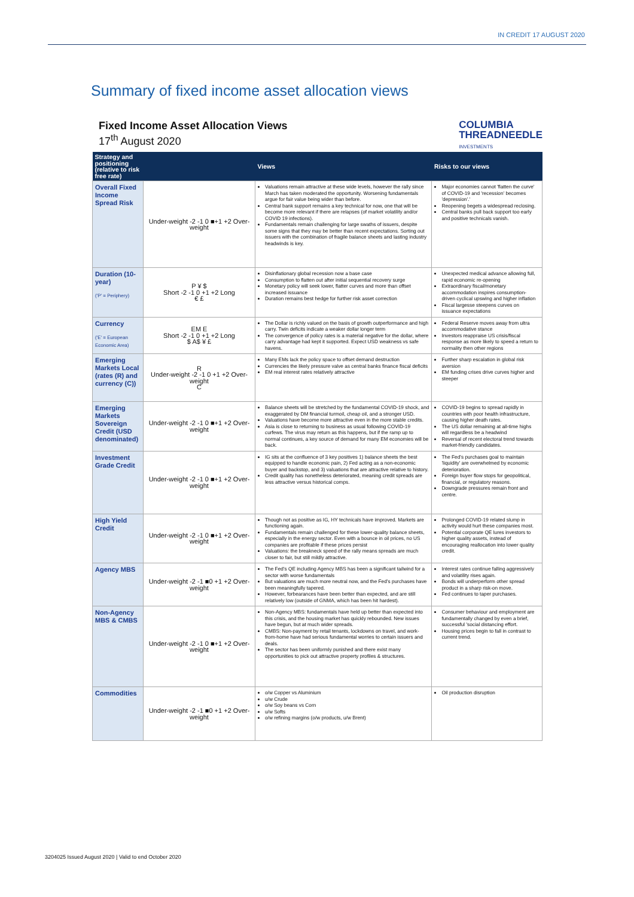IN CREDIT 17 AUGUST 2020
Summary of fixed income asset allocation views
Fixed Income Asset Allocation Views
17<sup>th</sup> August 2020
COLUMBIA
THREADNEEDLE
INVESTMENTS
| Strategy and positioning (relative to risk free rate) | | Views | Risks to our views |
| --- | --- | --- | --- |
| Overall Fixed Income Spread Risk | Under-weight -2 -1 0 ■+1 +2 Over-weight | Valuations remain attractive at these wide levels, however the rally since March has taken moderated the opportunity. Worsening fundamentals argue for fair value being wider than before. Central bank support remains a key technical for now, one that will be become more relevant if there are relapses (of market volatility and/or COVID 19 infections). Fundamentals remain challenging for large swaths of issuers, despite some signs that they may be better than recent expectations. Sorting out issuers with the combination of fragile balance sheets and lasting industry headwinds is key. | Major economies cannot 'flatten the curve' of COVID-19 and 'recession' becomes 'depression'.' Reopening begets a widespread reclosing. Central banks pull back support too early and positive technicals vanish. |
| Duration (10-year) ('P' = Periphery) | P ¥ $ Short -2 -1 0 +1 +2 Long € £ | Disinflationary global recession now a base case Consumption to flatten out after initial sequential recovery surge Monetary policy will seek lower, flatter curves and more than offset increased issuance Duration remains best hedge for further risk asset correction | Unexpected medical advance allowing full, rapid economic re-opening Extraordinary fiscal/monetary accommodation inspires consumption-driven cyclical upswing and higher inflation Fiscal largesse steepens curves on issuance expectations |
| Currency ('E' = European Economic Area) | EM E Short -2 -1 0 +1 +2 Long $ A$ ¥ £ | The Dollar is richly valued on the basis of growth outperformance and high carry. Twin deficits indicate a weaker dollar longer term The convergence of policy rates is a material negative for the dollar, where carry advantage had kept it supported. Expect USD weakness vs safe havens. | Federal Reserve moves away from ultra accommodative stance Investors reappraise US crisis/fiscal response as more likely to speed a return to normality then other regions |
| Emerging Markets Local (rates (R) and currency (C)) | R Under-weight -2 -1 0 +1 +2 Over-weight C | Many EMs lack the policy space to offset demand destruction Currencies the likely pressure valve as central banks finance fiscal deficits EM real interest rates relatively attractive | Further sharp escalation in global risk aversion EM funding crises drive curves higher and steeper |
| Emerging Markets Sovereign Credit (USD denominated) | Under-weight -2 -1 0 ■+1 +2 Over-weight | Balance sheets will be stretched by the fundamental COVID-19 shock, and exaggerated by DM financial turmoil, cheap oil, and a stronger USD. Valuations have become more attractive even in the more stable credits. Asia is close to returning to business as usual following COVID-19 curfews. The virus may return as this happens, but if the ramp up to normal continues, a key source of demand for many EM economies will be back. | COVID-19 begins to spread rapidly in countries with poor health infrastructure, causing higher death rates. The US dollar remaining at all-time highs will regardless be a headwind Reversal of recent electoral trend towards market-friendly candidates. |
| Investment Grade Credit | Under-weight -2 -1 0 ■+1 +2 Over-weight | IG sits at the confluence of 3 key positives 1) balance sheets the best equipped to handle economic pain, 2) Fed acting as a non-economic buyer and backstop, and 3) valuations that are attractive relative to history. Credit quality has nonetheless deteriorated, meaning credit spreads are less attractive versus historical comps. | The Fed's purchases goal to maintain 'liquidity' are overwhelmed by economic deterioration. Foreign buyer flow stops for geopolitical, financial, or regulatory reasons. Downgrade pressures remain front and centre. |
| High Yield Credit | Under-weight -2 -1 0 ■+1 +2 Over-weight | Though not as positive as IG, HY technicals have improved. Markets are functioning again. Fundamentals remain challenged for these lower-quality balance sheets, especially in the energy sector. Even with a bounce in oil prices, no US companies are profitable if these prices persist Valuations: the breakneck speed of the rally means spreads are much closer to fair, but still mildly attractive. | Prolonged COVID-19 related slump in activity would hurt these companies most. Potential corporate QE lures investors to higher quality assets, instead of encouraging reallocation into lower quality credit. |
| Agency MBS | Under-weight -2 -1 ■0 +1 +2 Over-weight | The Fed's QE including Agency MBS has been a significant tailwind for a sector with worse fundamentals But valuations are much more neutral now, and the Fed's purchases have been meaningfully tapered. However, forbearances have been better than expected, and are still relatively low (outside of GNMA, which has been hit hardest). | Interest rates continue falling aggressively and volatility rises again. Bonds will underperform other spread product in a sharp risk-on move. Fed continues to taper purchases. |
| Non-Agency MBS & CMBS | Under-weight -2 -1 0 ■+1 +2 Over-weight | Non-Agency MBS: fundamentals have held up better than expected into this crisis, and the housing market has quickly rebounded. New issues have begun, but at much wider spreads. CMBS: Non-payment by retail tenants, lockdowns on travel, and work-from-home have had serious fundamental worries to certain issuers and deals. The sector has been uniformly punished and there exist many opportunities to pick out attractive property profiles & structures. | Consumer behaviour and employment are fundamentally changed by even a brief, successful 'social distancing effort. Housing prices begin to fall in contrast to current trend. |
| Commodities | Under-weight -2 -1 ■0 +1 +2 Over-weight | o/w Copper vs Aluminium u/w Crude o/w Soy beans vs Corn u/w Softs o/w refining margins (o/w products, u/w Brent) | Oil production disruption |
3204025 Issued August 2020 | Valid to end October 2020